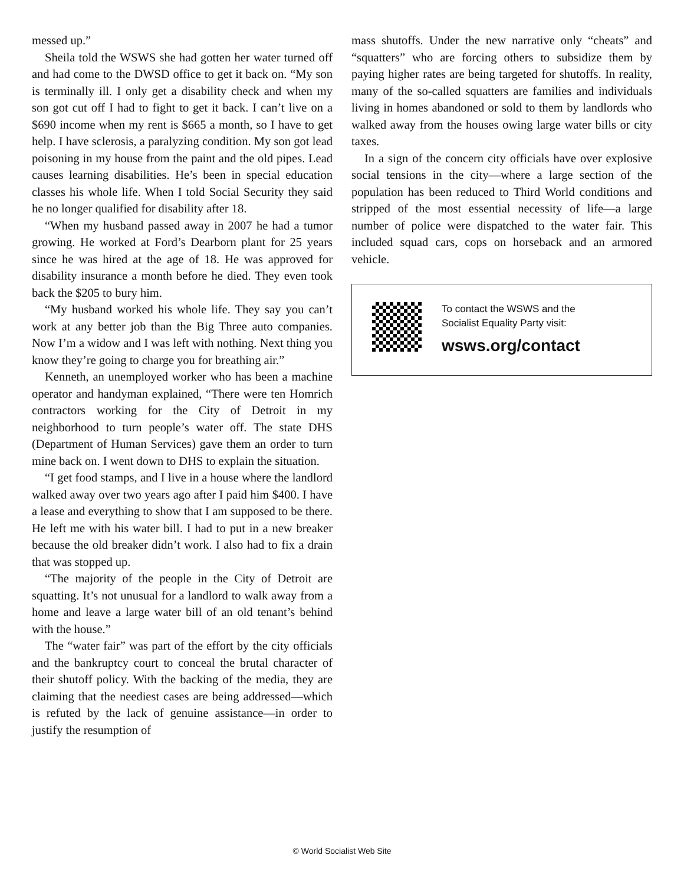messed up.”
Sheila told the WSWS she had gotten her water turned off and had come to the DWSD office to get it back on. “My son is terminally ill. I only get a disability check and when my son got cut off I had to fight to get it back. I can’t live on a $690 income when my rent is $665 a month, so I have to get help. I have sclerosis, a paralyzing condition. My son got lead poisoning in my house from the paint and the old pipes. Lead causes learning disabilities. He’s been in special education classes his whole life. When I told Social Security they said he no longer qualified for disability after 18.
“When my husband passed away in 2007 he had a tumor growing. He worked at Ford’s Dearborn plant for 25 years since he was hired at the age of 18. He was approved for disability insurance a month before he died. They even took back the $205 to bury him.
“My husband worked his whole life. They say you can’t work at any better job than the Big Three auto companies. Now I’m a widow and I was left with nothing. Next thing you know they’re going to charge you for breathing air.”
Kenneth, an unemployed worker who has been a machine operator and handyman explained, “There were ten Homrich contractors working for the City of Detroit in my neighborhood to turn people’s water off. The state DHS (Department of Human Services) gave them an order to turn mine back on. I went down to DHS to explain the situation.
“I get food stamps, and I live in a house where the landlord walked away over two years ago after I paid him $400. I have a lease and everything to show that I am supposed to be there. He left me with his water bill. I had to put in a new breaker because the old breaker didn’t work. I also had to fix a drain that was stopped up.
“The majority of the people in the City of Detroit are squatting. It’s not unusual for a landlord to walk away from a home and leave a large water bill of an old tenant’s behind with the house.”
The “water fair” was part of the effort by the city officials and the bankruptcy court to conceal the brutal character of their shutoff policy. With the backing of the media, they are claiming that the neediest cases are being addressed—which is refuted by the lack of genuine assistance—in order to justify the resumption of
mass shutoffs. Under the new narrative only “cheats” and “squatters” who are forcing others to subsidize them by paying higher rates are being targeted for shutoffs. In reality, many of the so-called squatters are families and individuals living in homes abandoned or sold to them by landlords who walked away from the houses owing large water bills or city taxes.
In a sign of the concern city officials have over explosive social tensions in the city—where a large section of the population has been reduced to Third World conditions and stripped of the most essential necessity of life—a large number of police were dispatched to the water fair. This included squad cars, cops on horseback and an armored vehicle.
To contact the WSWS and the
Socialist Equality Party visit:
wsws.org/contact
© World Socialist Web Site